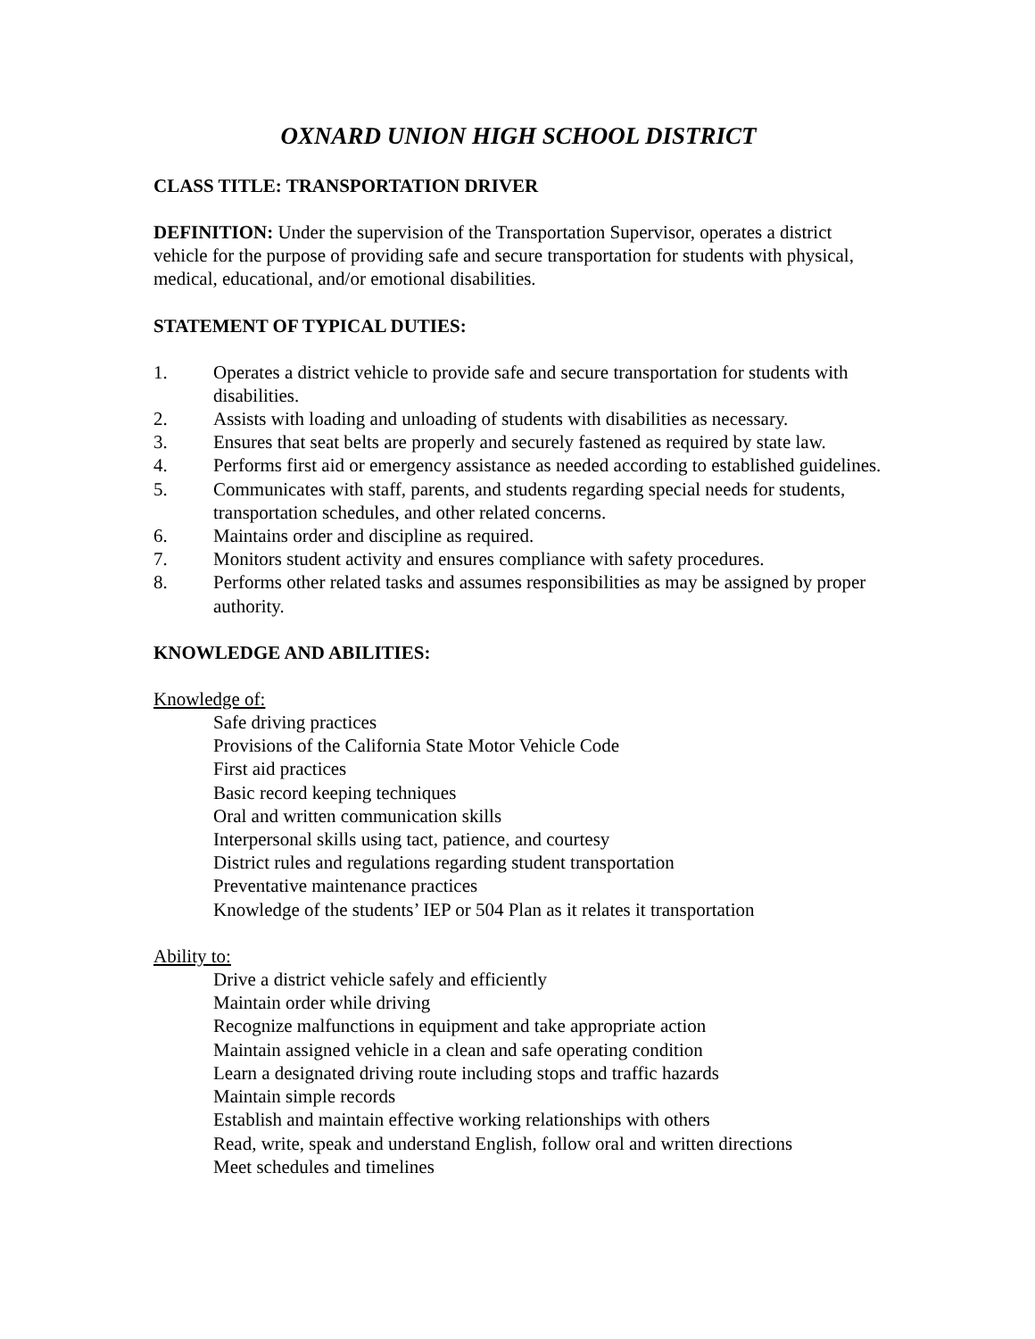OXNARD UNION HIGH SCHOOL DISTRICT
CLASS TITLE: TRANSPORTATION DRIVER
DEFINITION: Under the supervision of the Transportation Supervisor, operates a district vehicle for the purpose of providing safe and secure transportation for students with physical, medical, educational, and/or emotional disabilities.
STATEMENT OF TYPICAL DUTIES:
1. Operates a district vehicle to provide safe and secure transportation for students with disabilities.
2. Assists with loading and unloading of students with disabilities as necessary.
3. Ensures that seat belts are properly and securely fastened as required by state law.
4. Performs first aid or emergency assistance as needed according to established guidelines.
5. Communicates with staff, parents, and students regarding special needs for students, transportation schedules, and other related concerns.
6. Maintains order and discipline as required.
7. Monitors student activity and ensures compliance with safety procedures.
8. Performs other related tasks and assumes responsibilities as may be assigned by proper authority.
KNOWLEDGE AND ABILITIES:
Knowledge of:
Safe driving practices
Provisions of the California State Motor Vehicle Code
First aid practices
Basic record keeping techniques
Oral and written communication skills
Interpersonal skills using tact, patience, and courtesy
District rules and regulations regarding student transportation
Preventative maintenance practices
Knowledge of the students’ IEP or 504 Plan as it relates it transportation
Ability to:
Drive a district vehicle safely and efficiently
Maintain order while driving
Recognize malfunctions in equipment and take appropriate action
Maintain assigned vehicle in a clean and safe operating condition
Learn a designated driving route including stops and traffic hazards
Maintain simple records
Establish and maintain effective working relationships with others
Read, write, speak and understand English, follow oral and written directions
Meet schedules and timelines